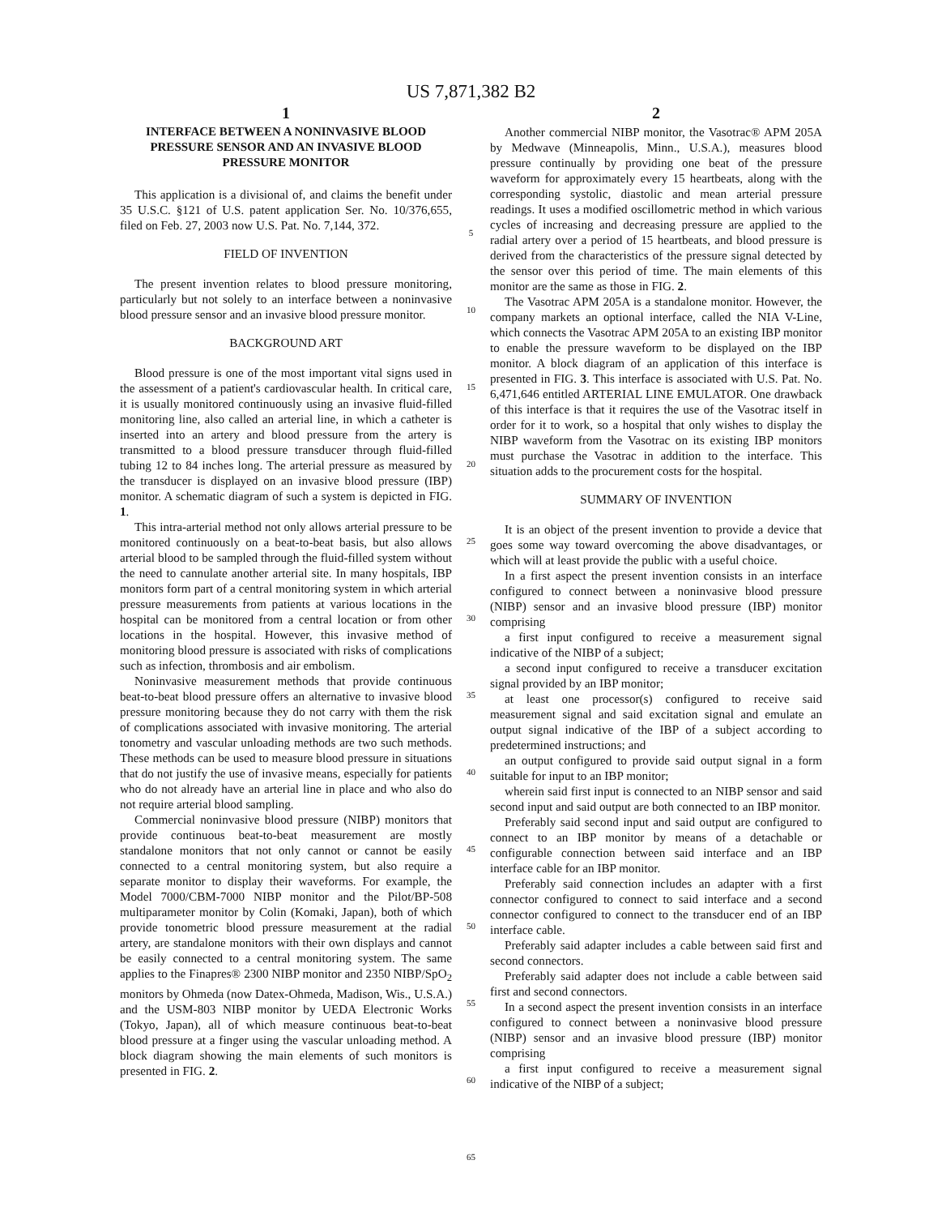US 7,871,382 B2
1
INTERFACE BETWEEN A NONINVASIVE BLOOD PRESSURE SENSOR AND AN INVASIVE BLOOD PRESSURE MONITOR
This application is a divisional of, and claims the benefit under 35 U.S.C. §121 of U.S. patent application Ser. No. 10/376,655, filed on Feb. 27, 2003 now U.S. Pat. No. 7,144, 372.
FIELD OF INVENTION
The present invention relates to blood pressure monitoring, particularly but not solely to an interface between a noninvasive blood pressure sensor and an invasive blood pressure monitor.
BACKGROUND ART
Blood pressure is one of the most important vital signs used in the assessment of a patient's cardiovascular health. In critical care, it is usually monitored continuously using an invasive fluid-filled monitoring line, also called an arterial line, in which a catheter is inserted into an artery and blood pressure from the artery is transmitted to a blood pressure transducer through fluid-filled tubing 12 to 84 inches long. The arterial pressure as measured by the transducer is displayed on an invasive blood pressure (IBP) monitor. A schematic diagram of such a system is depicted in FIG. 1.
This intra-arterial method not only allows arterial pressure to be monitored continuously on a beat-to-beat basis, but also allows arterial blood to be sampled through the fluid-filled system without the need to cannulate another arterial site. In many hospitals, IBP monitors form part of a central monitoring system in which arterial pressure measurements from patients at various locations in the hospital can be monitored from a central location or from other locations in the hospital. However, this invasive method of monitoring blood pressure is associated with risks of complications such as infection, thrombosis and air embolism.
Noninvasive measurement methods that provide continuous beat-to-beat blood pressure offers an alternative to invasive blood pressure monitoring because they do not carry with them the risk of complications associated with invasive monitoring. The arterial tonometry and vascular unloading methods are two such methods. These methods can be used to measure blood pressure in situations that do not justify the use of invasive means, especially for patients who do not already have an arterial line in place and who also do not require arterial blood sampling.
Commercial noninvasive blood pressure (NIBP) monitors that provide continuous beat-to-beat measurement are mostly standalone monitors that not only cannot or cannot be easily connected to a central monitoring system, but also require a separate monitor to display their waveforms. For example, the Model 7000/CBM-7000 NIBP monitor and the Pilot/BP-508 multiparameter monitor by Colin (Komaki, Japan), both of which provide tonometric blood pressure measurement at the radial artery, are standalone monitors with their own displays and cannot be easily connected to a central monitoring system. The same applies to the Finapres® 2300 NIBP monitor and 2350 NIBP/SpO<sub>2</sub> monitors by Ohmeda (now Datex-Ohmeda, Madison, Wis., U.S.A.) and the USM-803 NIBP monitor by UEDA Electronic Works (Tokyo, Japan), all of which measure continuous beat-to-beat blood pressure at a finger using the vascular unloading method. A block diagram showing the main elements of such monitors is presented in FIG. 2.
5
10
15
20
25
30
35
40
45
50
55
60
65
2
Another commercial NIBP monitor, the Vasotrac® APM 205A by Medwave (Minneapolis, Minn., U.S.A.), measures blood pressure continually by providing one beat of the pressure waveform for approximately every 15 heartbeats, along with the corresponding systolic, diastolic and mean arterial pressure readings. It uses a modified oscillometric method in which various cycles of increasing and decreasing pressure are applied to the radial artery over a period of 15 heartbeats, and blood pressure is derived from the characteristics of the pressure signal detected by the sensor over this period of time. The main elements of this monitor are the same as those in FIG. 2.
The Vasotrac APM 205A is a standalone monitor. However, the company markets an optional interface, called the NIA V-Line, which connects the Vasotrac APM 205A to an existing IBP monitor to enable the pressure waveform to be displayed on the IBP monitor. A block diagram of an application of this interface is presented in FIG. 3. This interface is associated with U.S. Pat. No. 6,471,646 entitled ARTERIAL LINE EMULATOR. One drawback of this interface is that it requires the use of the Vasotrac itself in order for it to work, so a hospital that only wishes to display the NIBP waveform from the Vasotrac on its existing IBP monitors must purchase the Vasotrac in addition to the interface. This situation adds to the procurement costs for the hospital.
SUMMARY OF INVENTION
It is an object of the present invention to provide a device that goes some way toward overcoming the above disadvantages, or which will at least provide the public with a useful choice.
In a first aspect the present invention consists in an interface configured to connect between a noninvasive blood pressure (NIBP) sensor and an invasive blood pressure (IBP) monitor comprising
a first input configured to receive a measurement signal indicative of the NIBP of a subject;
a second input configured to receive a transducer excitation signal provided by an IBP monitor;
at least one processor(s) configured to receive said measurement signal and said excitation signal and emulate an output signal indicative of the IBP of a subject according to predetermined instructions; and
an output configured to provide said output signal in a form suitable for input to an IBP monitor;
wherein said first input is connected to an NIBP sensor and said second input and said output are both connected to an IBP monitor.
Preferably said second input and said output are configured to connect to an IBP monitor by means of a detachable or configurable connection between said interface and an IBP interface cable for an IBP monitor.
Preferably said connection includes an adapter with a first connector configured to connect to said interface and a second connector configured to connect to the transducer end of an IBP interface cable.
Preferably said adapter includes a cable between said first and second connectors.
Preferably said adapter does not include a cable between said first and second connectors.
In a second aspect the present invention consists in an interface configured to connect between a noninvasive blood pressure (NIBP) sensor and an invasive blood pressure (IBP) monitor comprising
a first input configured to receive a measurement signal indicative of the NIBP of a subject;